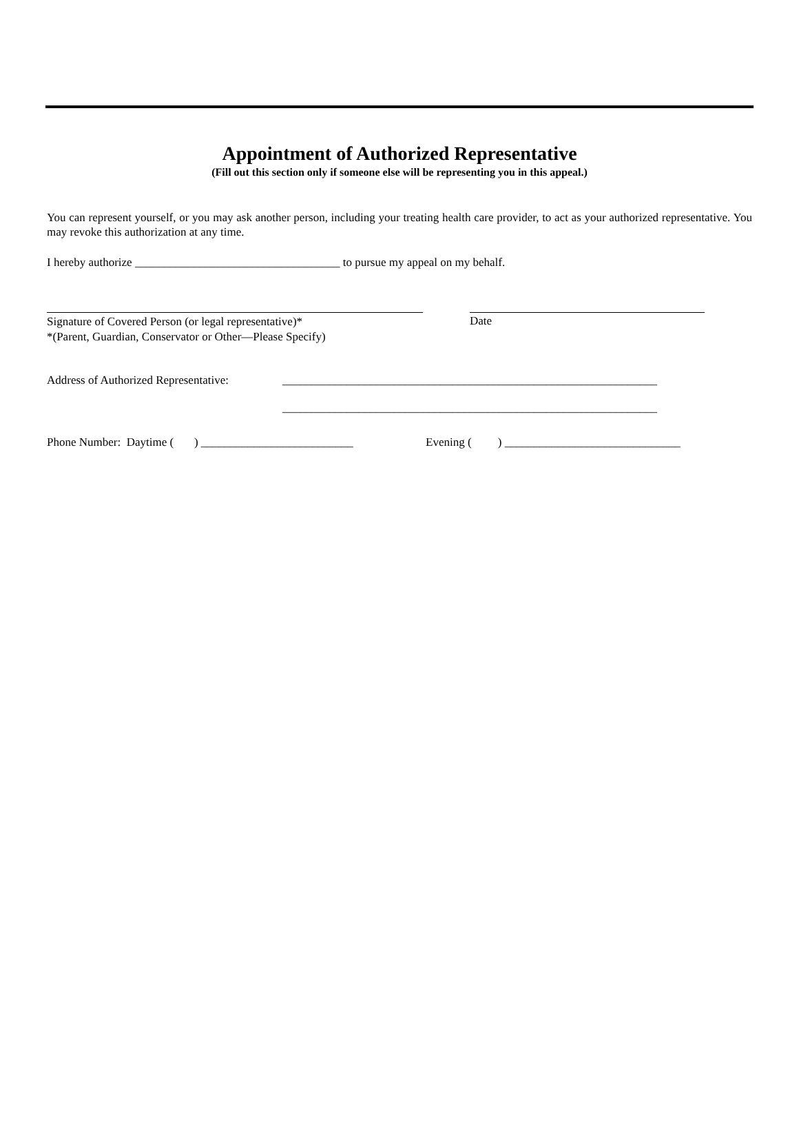Appointment of Authorized Representative
(Fill out this section only if someone else will be representing you in this appeal.)
You can represent yourself, or you may ask another person, including your treating health care provider, to act as your authorized representative. You may revoke this authorization at any time.
I hereby authorize ___________________________________ to pursue my appeal on my behalf.
Signature of Covered Person (or legal representative)*
*(Parent, Guardian, Conservator or Other—Please Specify)
Date
Address of Authorized Representative:
________________________________________________________________
________________________________________________________________
Phone Number: Daytime ( ) __________________________
Evening ( ) ______________________________